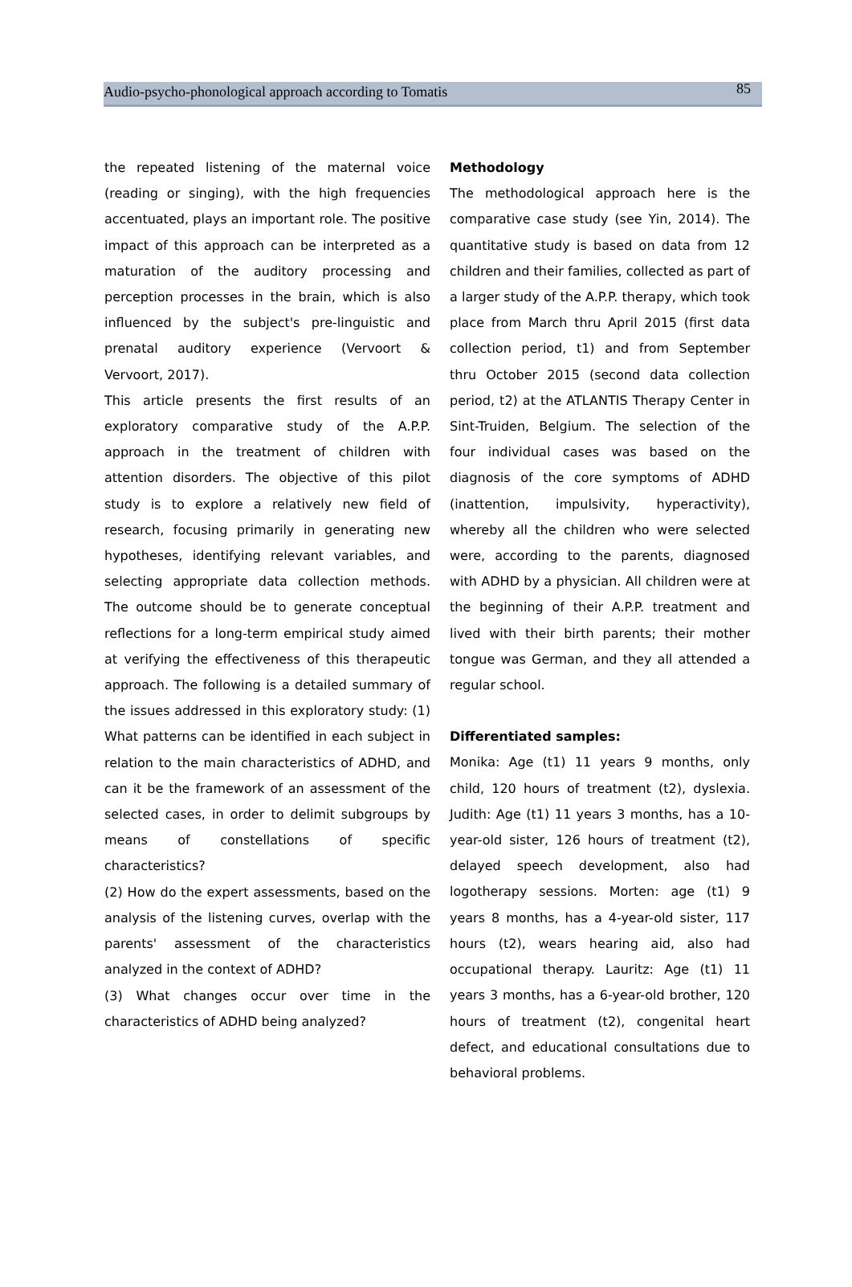Audio-psycho-phonological approach according to Tomatis 85
the repeated listening of the maternal voice (reading or singing), with the high frequencies accentuated, plays an important role. The positive impact of this approach can be interpreted as a maturation of the auditory processing and perception processes in the brain, which is also influenced by the subject's pre-linguistic and prenatal auditory experience (Vervoort & Vervoort, 2017).
This article presents the first results of an exploratory comparative study of the A.P.P. approach in the treatment of children with attention disorders. The objective of this pilot study is to explore a relatively new field of research, focusing primarily in generating new hypotheses, identifying relevant variables, and selecting appropriate data collection methods. The outcome should be to generate conceptual reflections for a long-term empirical study aimed at verifying the effectiveness of this therapeutic approach. The following is a detailed summary of the issues addressed in this exploratory study: (1) What patterns can be identified in each subject in relation to the main characteristics of ADHD, and can it be the framework of an assessment of the selected cases, in order to delimit subgroups by means of constellations of specific characteristics?
(2) How do the expert assessments, based on the analysis of the listening curves, overlap with the parents' assessment of the characteristics analyzed in the context of ADHD?
(3) What changes occur over time in the characteristics of ADHD being analyzed?
Methodology
The methodological approach here is the comparative case study (see Yin, 2014). The quantitative study is based on data from 12 children and their families, collected as part of a larger study of the A.P.P. therapy, which took place from March thru April 2015 (first data collection period, t1) and from September thru October 2015 (second data collection period, t2) at the ATLANTIS Therapy Center in Sint-Truiden, Belgium. The selection of the four individual cases was based on the diagnosis of the core symptoms of ADHD (inattention, impulsivity, hyperactivity), whereby all the children who were selected were, according to the parents, diagnosed with ADHD by a physician. All children were at the beginning of their A.P.P. treatment and lived with their birth parents; their mother tongue was German, and they all attended a regular school.
Differentiated samples:
Monika: Age (t1) 11 years 9 months, only child, 120 hours of treatment (t2), dyslexia. Judith: Age (t1) 11 years 3 months, has a 10-year-old sister, 126 hours of treatment (t2), delayed speech development, also had logotherapy sessions. Morten: age (t1) 9 years 8 months, has a 4-year-old sister, 117 hours (t2), wears hearing aid, also had occupational therapy. Lauritz: Age (t1) 11 years 3 months, has a 6-year-old brother, 120 hours of treatment (t2), congenital heart defect, and educational consultations due to behavioral problems.